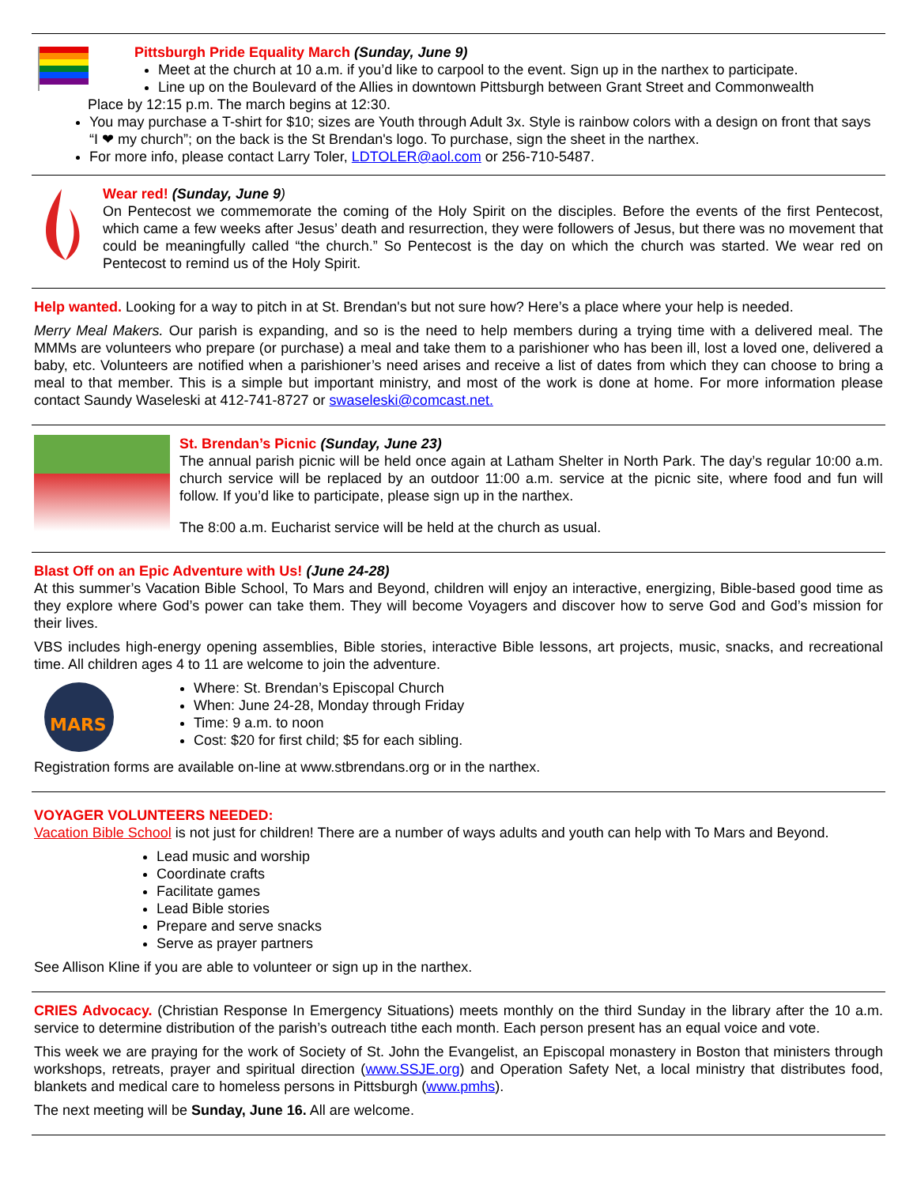Pittsburgh Pride Equality March (Sunday, June 9)
Meet at the church at 10 a.m. if you’d like to carpool to the event. Sign up in the narthex to participate.
Line up on the Boulevard of the Allies in downtown Pittsburgh between Grant Street and Commonwealth
Place by 12:15 p.m. The march begins at 12:30.
You may purchase a T-shirt for $10; sizes are Youth through Adult 3x. Style is rainbow colors with a design on front that says “I ❤ my church”; on the back is the St Brendan's logo. To purchase, sign the sheet in the narthex.
For more info, please contact Larry Toler, LDTOLER@aol.com or 256-710-5487.
Wear red! (Sunday, June 9)
On Pentecost we commemorate the coming of the Holy Spirit on the disciples. Before the events of the first Pentecost, which came a few weeks after Jesus’ death and resurrection, they were followers of Jesus, but there was no movement that could be meaningfully called “the church.” So Pentecost is the day on which the church was started. We wear red on Pentecost to remind us of the Holy Spirit.
Help wanted. Looking for a way to pitch in at St. Brendan's but not sure how? Here’s a place where your help is needed.
Merry Meal Makers. Our parish is expanding, and so is the need to help members during a trying time with a delivered meal. The MMMs are volunteers who prepare (or purchase) a meal and take them to a parishioner who has been ill, lost a loved one, delivered a baby, etc. Volunteers are notified when a parishioner’s need arises and receive a list of dates from which they can choose to bring a meal to that member. This is a simple but important ministry, and most of the work is done at home. For more information please contact Saundy Waseleski at 412-741-8727 or swaseleski@comcast.net.
St. Brendan’s Picnic (Sunday, June 23)
The annual parish picnic will be held once again at Latham Shelter in North Park. The day’s regular 10:00 a.m. church service will be replaced by an outdoor 11:00 a.m. service at the picnic site, where food and fun will follow. If you’d like to participate, please sign up in the narthex.
The 8:00 a.m. Eucharist service will be held at the church as usual.
Blast Off on an Epic Adventure with Us! (June 24-28)
At this summer’s Vacation Bible School, To Mars and Beyond, children will enjoy an interactive, energizing, Bible-based good time as they explore where God’s power can take them. They will become Voyagers and discover how to serve God and God’s mission for their lives.
VBS includes high-energy opening assemblies, Bible stories, interactive Bible lessons, art projects, music, snacks, and recreational time. All children ages 4 to 11 are welcome to join the adventure.
MARS
Where: St. Brendan’s Episcopal Church
When: June 24-28, Monday through Friday
Time: 9 a.m. to noon
Cost: $20 for first child; $5 for each sibling.
Registration forms are available on-line at www.stbrendans.org or in the narthex.
VOYAGER VOLUNTEERS NEEDED:
Vacation Bible School is not just for children! There are a number of ways adults and youth can help with To Mars and Beyond.
Lead music and worship
Coordinate crafts
Facilitate games
Lead Bible stories
Prepare and serve snacks
Serve as prayer partners
See Allison Kline if you are able to volunteer or sign up in the narthex.
CRIES Advocacy. (Christian Response In Emergency Situations) meets monthly on the third Sunday in the library after the 10 a.m. service to determine distribution of the parish’s outreach tithe each month. Each person present has an equal voice and vote.
This week we are praying for the work of Society of St. John the Evangelist, an Episcopal monastery in Boston that ministers through workshops, retreats, prayer and spiritual direction (www.SSJE.org) and Operation Safety Net, a local ministry that distributes food, blankets and medical care to homeless persons in Pittsburgh (www.pmhs).
The next meeting will be Sunday, June 16. All are welcome.